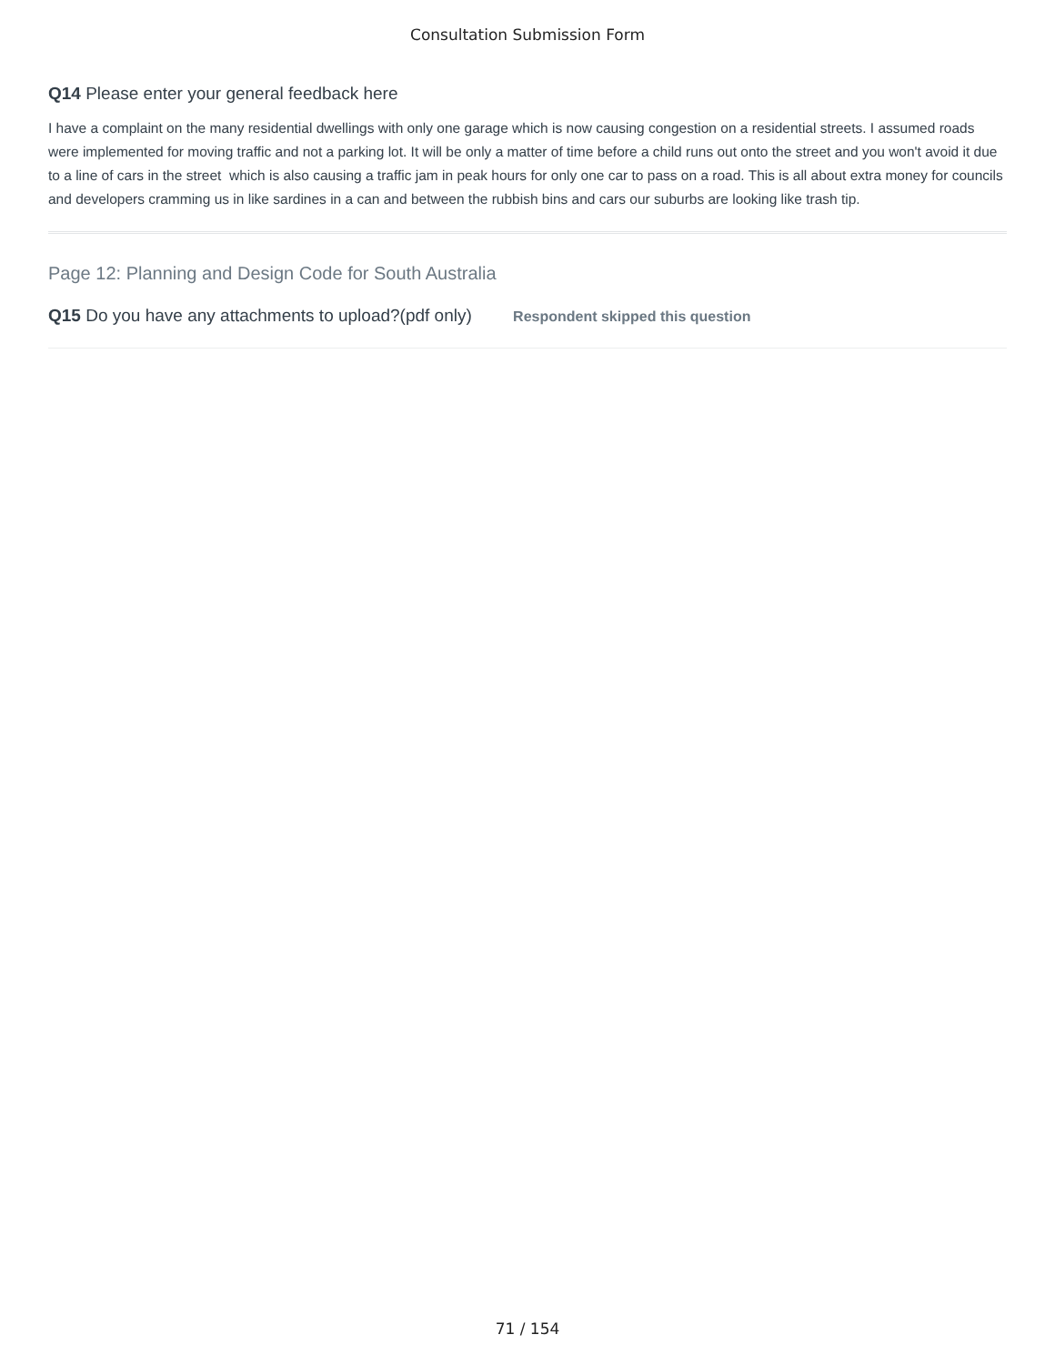Consultation Submission Form
Q14 Please enter your general feedback here
I have a complaint on the many residential dwellings with only one garage which is now causing congestion on a residential streets. I assumed roads were implemented for moving traffic and not a parking lot. It will be only a matter of time before a child runs out onto the street and you won't avoid it due to a line of cars in the street which is also causing a traffic jam in peak hours for only one car to pass on a road. This is all about extra money for councils and developers cramming us in like sardines in a can and between the rubbish bins and cars our suburbs are looking like trash tip.
Page 12: Planning and Design Code for South Australia
Q15 Do you have any attachments to upload?(pdf only) Respondent skipped this question
71 / 154